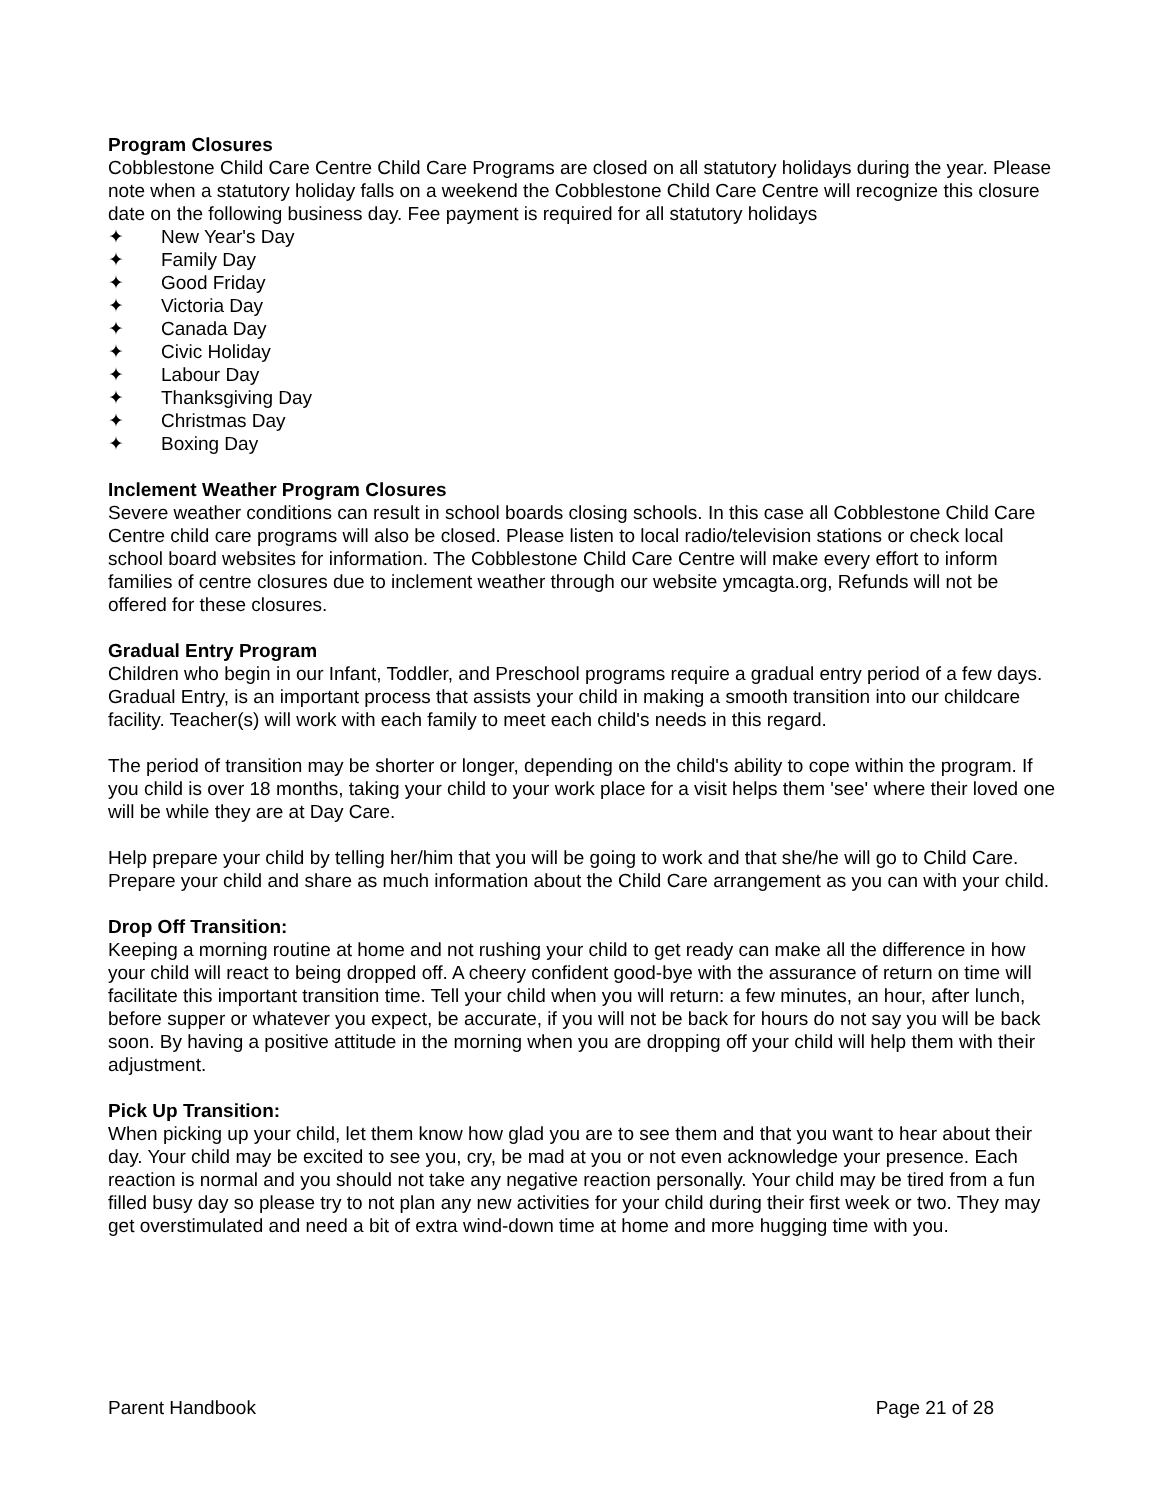Program Closures
Cobblestone Child Care Centre Child Care Programs are closed on all statutory holidays during the year. Please note when a statutory holiday falls on a weekend the Cobblestone Child Care Centre will recognize this closure date on the following business day. Fee payment is required for all statutory holidays
✦ New Year's Day
✦ Family Day
✦ Good Friday
✦ Victoria Day
✦ Canada Day
✦ Civic Holiday
✦ Labour Day
✦ Thanksgiving Day
✦ Christmas Day
✦ Boxing Day
Inclement Weather Program Closures
Severe weather conditions can result in school boards closing schools. In this case all Cobblestone Child Care Centre child care programs will also be closed. Please listen to local radio/television stations or check local school board websites for information. The Cobblestone Child Care Centre will make every effort to inform families of centre closures due to inclement weather through our website ymcagta.org, Refunds will not be offered for these closures.
Gradual Entry Program
Children who begin in our Infant, Toddler, and Preschool programs require a gradual entry period of a few days. Gradual Entry, is an important process that assists your child in making a smooth transition into our childcare facility. Teacher(s) will work with each family to meet each child's needs in this regard.
The period of transition may be shorter or longer, depending on the child's ability to cope within the program. If you child is over 18 months, taking your child to your work place for a visit helps them 'see' where their loved one will be while they are at Day Care.
Help prepare your child by telling her/him that you will be going to work and that she/he will go to Child Care. Prepare your child and share as much information about the Child Care arrangement as you can with your child.
Drop Off Transition:
Keeping a morning routine at home and not rushing your child to get ready can make all the difference in how your child will react to being dropped off. A cheery confident good-bye with the assurance of return on time will facilitate this important transition time. Tell your child when you will return: a few minutes, an hour, after lunch, before supper or whatever you expect, be accurate, if you will not be back for hours do not say you will be back soon. By having a positive attitude in the morning when you are dropping off your child will help them with their adjustment.
Pick Up Transition:
When picking up your child, let them know how glad you are to see them and that you want to hear about their day. Your child may be excited to see you, cry, be mad at you or not even acknowledge your presence. Each reaction is normal and you should not take any negative reaction personally. Your child may be tired from a fun filled busy day so please try to not plan any new activities for your child during their first week or two. They may get overstimulated and need a bit of extra wind-down time at home and more hugging time with you.
Parent Handbook Page 21 of 28